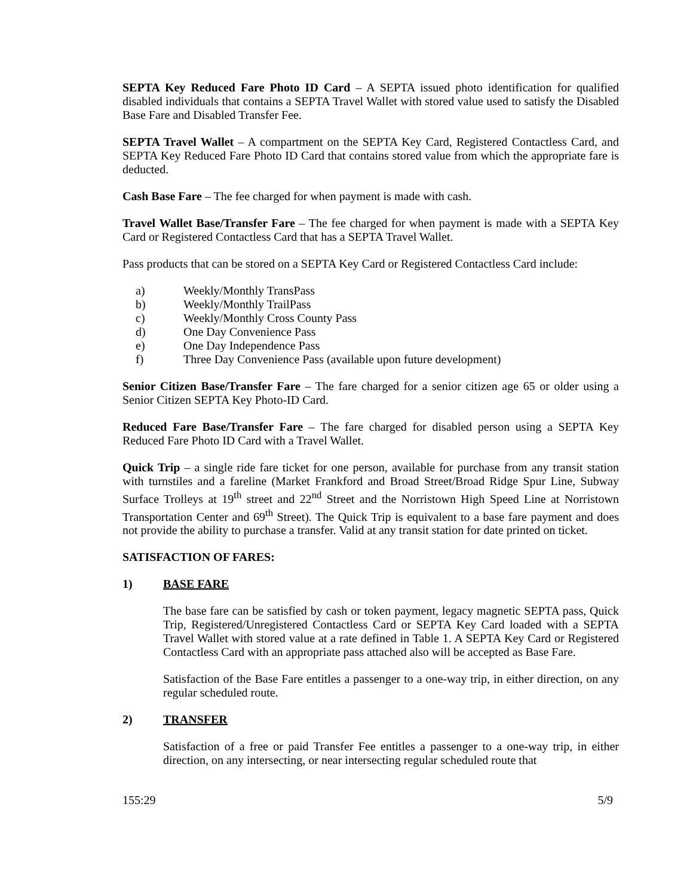SEPTA Key Reduced Fare Photo ID Card – A SEPTA issued photo identification for qualified disabled individuals that contains a SEPTA Travel Wallet with stored value used to satisfy the Disabled Base Fare and Disabled Transfer Fee.
SEPTA Travel Wallet – A compartment on the SEPTA Key Card, Registered Contactless Card, and SEPTA Key Reduced Fare Photo ID Card that contains stored value from which the appropriate fare is deducted.
Cash Base Fare – The fee charged for when payment is made with cash.
Travel Wallet Base/Transfer Fare – The fee charged for when payment is made with a SEPTA Key Card or Registered Contactless Card that has a SEPTA Travel Wallet.
Pass products that can be stored on a SEPTA Key Card or Registered Contactless Card include:
a) Weekly/Monthly TransPass
b) Weekly/Monthly TrailPass
c) Weekly/Monthly Cross County Pass
d) One Day Convenience Pass
e) One Day Independence Pass
f) Three Day Convenience Pass (available upon future development)
Senior Citizen Base/Transfer Fare – The fare charged for a senior citizen age 65 or older using a Senior Citizen SEPTA Key Photo-ID Card.
Reduced Fare Base/Transfer Fare – The fare charged for disabled person using a SEPTA Key Reduced Fare Photo ID Card with a Travel Wallet.
Quick Trip – a single ride fare ticket for one person, available for purchase from any transit station with turnstiles and a fareline (Market Frankford and Broad Street/Broad Ridge Spur Line, Subway Surface Trolleys at 19<sup>th</sup> street and 22<sup>nd</sup> Street and the Norristown High Speed Line at Norristown Transportation Center and 69<sup>th</sup> Street). The Quick Trip is equivalent to a base fare payment and does not provide the ability to purchase a transfer. Valid at any transit station for date printed on ticket.
SATISFACTION OF FARES:
1) BASE FARE
The base fare can be satisfied by cash or token payment, legacy magnetic SEPTA pass, Quick Trip, Registered/Unregistered Contactless Card or SEPTA Key Card loaded with a SEPTA Travel Wallet with stored value at a rate defined in Table 1. A SEPTA Key Card or Registered Contactless Card with an appropriate pass attached also will be accepted as Base Fare.
Satisfaction of the Base Fare entitles a passenger to a one-way trip, in either direction, on any regular scheduled route.
2) TRANSFER
Satisfaction of a free or paid Transfer Fee entitles a passenger to a one-way trip, in either direction, on any intersecting, or near intersecting regular scheduled route that
155:29 5/9